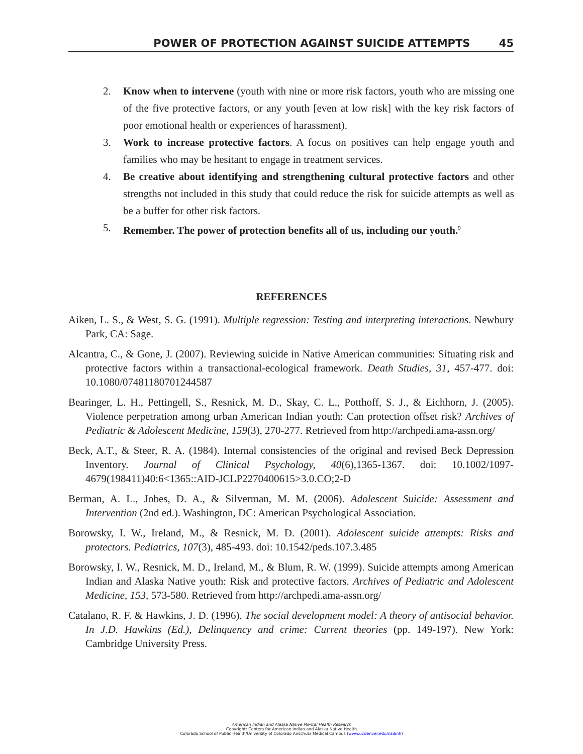POWER OF PROTECTION AGAINST SUICIDE ATTEMPTS 45
2. Know when to intervene (youth with nine or more risk factors, youth who are missing one of the five protective factors, or any youth [even at low risk] with the key risk factors of poor emotional health or experiences of harassment).
3. Work to increase protective factors. A focus on positives can help engage youth and families who may be hesitant to engage in treatment services.
4. Be creative about identifying and strengthening cultural protective factors and other strengths not included in this study that could reduce the risk for suicide attempts as well as be a buffer for other risk factors.
5. Remember. The power of protection benefits all of us, including our youth.<sup>9</sup>
REFERENCES
Aiken, L. S., & West, S. G. (1991). Multiple regression: Testing and interpreting interactions. Newbury Park, CA: Sage.
Alcantra, C., & Gone, J. (2007). Reviewing suicide in Native American communities: Situating risk and protective factors within a transactional-ecological framework. Death Studies, 31, 457-477. doi: 10.1080/07481180701244587
Bearinger, L. H., Pettingell, S., Resnick, M. D., Skay, C. L., Potthoff, S. J., & Eichhorn, J. (2005). Violence perpetration among urban American Indian youth: Can protection offset risk? Archives of Pediatric & Adolescent Medicine, 159(3), 270-277. Retrieved from http://archpedi.ama-assn.org/
Beck, A.T., & Steer, R. A. (1984). Internal consistencies of the original and revised Beck Depression Inventory. Journal of Clinical Psychology, 40(6),1365-1367. doi: 10.1002/1097-4679(198411)40:6<1365::AID-JCLP2270400615>3.0.CO;2-D
Berman, A. L., Jobes, D. A., & Silverman, M. M. (2006). Adolescent Suicide: Assessment and Intervention (2nd ed.). Washington, DC: American Psychological Association.
Borowsky, I. W., Ireland, M., & Resnick, M. D. (2001). Adolescent suicide attempts: Risks and protectors. Pediatrics, 107(3), 485-493. doi: 10.1542/peds.107.3.485
Borowsky, I. W., Resnick, M. D., Ireland, M., & Blum, R. W. (1999). Suicide attempts among American Indian and Alaska Native youth: Risk and protective factors. Archives of Pediatric and Adolescent Medicine, 153, 573-580. Retrieved from http://archpedi.ama-assn.org/
Catalano, R. F. & Hawkins, J. D. (1996). The social development model: A theory of antisocial behavior. In J.D. Hawkins (Ed.), Delinquency and crime: Current theories (pp. 149-197). New York: Cambridge University Press.
American Indian and Alaska Native Mental Health Research
Copyright: Centers for American Indian and Alaska Native Health
Colorado School of Public Health/University of Colorado Anschutz Medical Campus (www.ucdenver.edu/caianh)